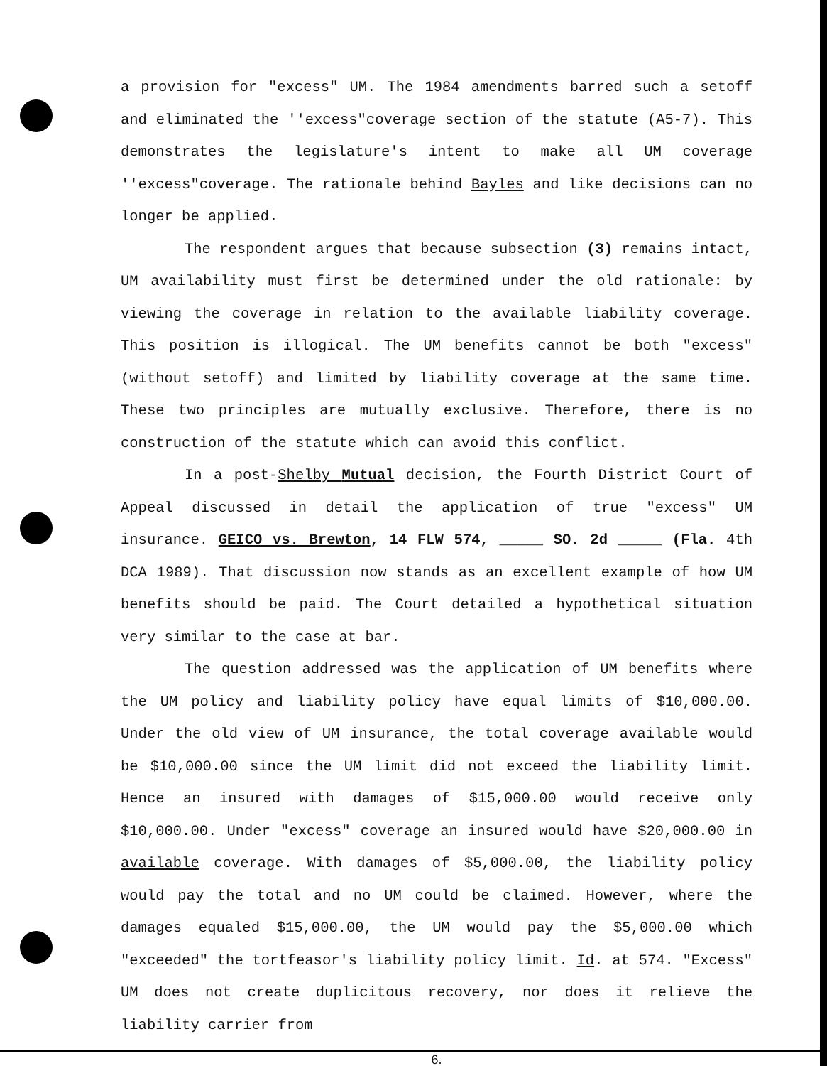a provision for "excess" UM. The 1984 amendments barred such a setoff and eliminated the ''excess"coverage section of the statute (A5-7). This demonstrates the legislature's intent to make all UM coverage ''excess"coverage. The rationale behind Bayles and like decisions can no longer be applied.
The respondent argues that because subsection (3) remains intact, UM availability must first be determined under the old rationale: by viewing the coverage in relation to the available liability coverage. This position is illogical. The UM benefits cannot be both "excess" (without setoff) and limited by liability coverage at the same time. These two principles are mutually exclusive. Therefore, there is no construction of the statute which can avoid this conflict.
In a post-Shelby Mutual decision, the Fourth District Court of Appeal discussed in detail the application of true "excess" UM insurance. GEICO vs. Brewton, 14 FLW 574, _____ SO. 2d _____ (Fla. 4th DCA 1989). That discussion now stands as an excellent example of how UM benefits should be paid. The Court detailed a hypothetical situation very similar to the case at bar.
The question addressed was the application of UM benefits where the UM policy and liability policy have equal limits of $10,000.00. Under the old view of UM insurance, the total coverage available would be $10,000.00 since the UM limit did not exceed the liability limit. Hence an insured with damages of $15,000.00 would receive only $10,000.00. Under "excess" coverage an insured would have $20,000.00 in available coverage. With damages of $5,000.00, the liability policy would pay the total and no UM could be claimed. However, where the damages equaled $15,000.00, the UM would pay the $5,000.00 which "exceeded" the tortfeasor's liability policy limit. Id. at 574. "Excess" UM does not create duplicitous recovery, nor does it relieve the liability carrier from
6.